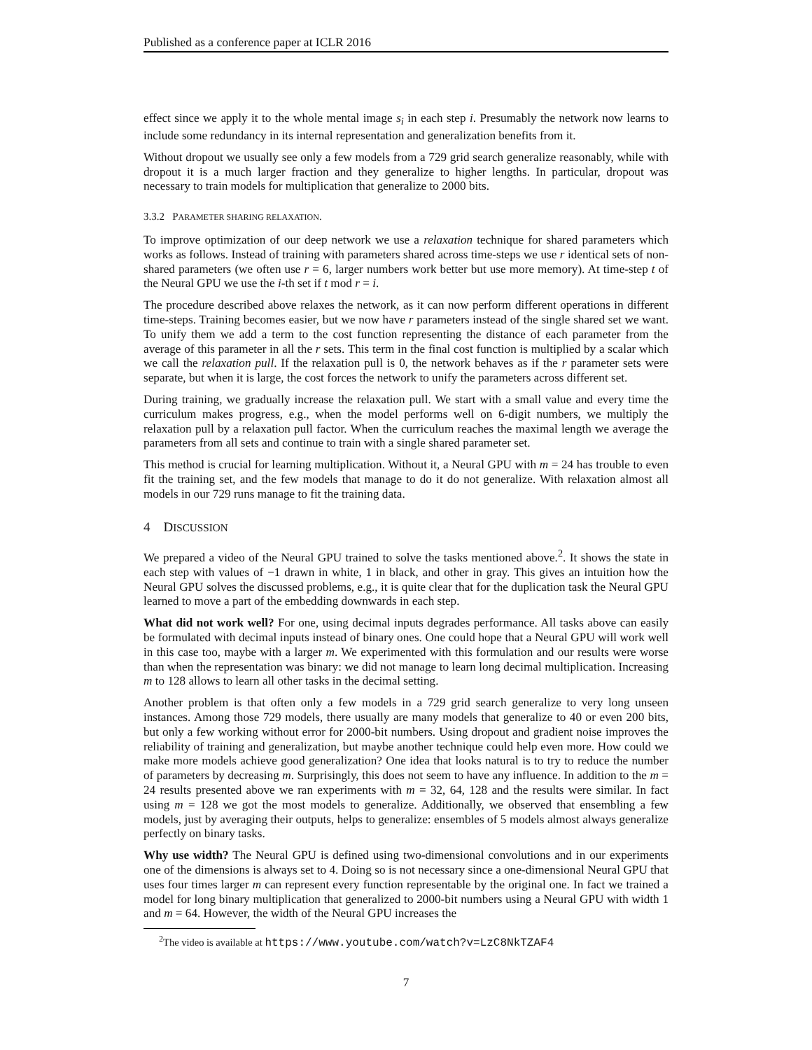Published as a conference paper at ICLR 2016
effect since we apply it to the whole mental image s<sub>i</sub> in each step i. Presumably the network now learns to include some redundancy in its internal representation and generalization benefits from it.
Without dropout we usually see only a few models from a 729 grid search generalize reasonably, while with dropout it is a much larger fraction and they generalize to higher lengths. In particular, dropout was necessary to train models for multiplication that generalize to 2000 bits.
3.3.2 PARAMETER SHARING RELAXATION.
To improve optimization of our deep network we use a relaxation technique for shared parameters which works as follows. Instead of training with parameters shared across time-steps we use r identical sets of non-shared parameters (we often use r = 6, larger numbers work better but use more memory). At time-step t of the Neural GPU we use the i-th set if t mod r = i.
The procedure described above relaxes the network, as it can now perform different operations in different time-steps. Training becomes easier, but we now have r parameters instead of the single shared set we want. To unify them we add a term to the cost function representing the distance of each parameter from the average of this parameter in all the r sets. This term in the final cost function is multiplied by a scalar which we call the relaxation pull. If the relaxation pull is 0, the network behaves as if the r parameter sets were separate, but when it is large, the cost forces the network to unify the parameters across different set.
During training, we gradually increase the relaxation pull. We start with a small value and every time the curriculum makes progress, e.g., when the model performs well on 6-digit numbers, we multiply the relaxation pull by a relaxation pull factor. When the curriculum reaches the maximal length we average the parameters from all sets and continue to train with a single shared parameter set.
This method is crucial for learning multiplication. Without it, a Neural GPU with m = 24 has trouble to even fit the training set, and the few models that manage to do it do not generalize. With relaxation almost all models in our 729 runs manage to fit the training data.
4 DISCUSSION
We prepared a video of the Neural GPU trained to solve the tasks mentioned above.<sup>2</sup>. It shows the state in each step with values of −1 drawn in white, 1 in black, and other in gray. This gives an intuition how the Neural GPU solves the discussed problems, e.g., it is quite clear that for the duplication task the Neural GPU learned to move a part of the embedding downwards in each step.
What did not work well? For one, using decimal inputs degrades performance. All tasks above can easily be formulated with decimal inputs instead of binary ones. One could hope that a Neural GPU will work well in this case too, maybe with a larger m. We experimented with this formulation and our results were worse than when the representation was binary: we did not manage to learn long decimal multiplication. Increasing m to 128 allows to learn all other tasks in the decimal setting.
Another problem is that often only a few models in a 729 grid search generalize to very long unseen instances. Among those 729 models, there usually are many models that generalize to 40 or even 200 bits, but only a few working without error for 2000-bit numbers. Using dropout and gradient noise improves the reliability of training and generalization, but maybe another technique could help even more. How could we make more models achieve good generalization? One idea that looks natural is to try to reduce the number of parameters by decreasing m. Surprisingly, this does not seem to have any influence. In addition to the m = 24 results presented above we ran experiments with m = 32, 64, 128 and the results were similar. In fact using m = 128 we got the most models to generalize. Additionally, we observed that ensembling a few models, just by averaging their outputs, helps to generalize: ensembles of 5 models almost always generalize perfectly on binary tasks.
Why use width? The Neural GPU is defined using two-dimensional convolutions and in our experiments one of the dimensions is always set to 4. Doing so is not necessary since a one-dimensional Neural GPU that uses four times larger m can represent every function representable by the original one. In fact we trained a model for long binary multiplication that generalized to 2000-bit numbers using a Neural GPU with width 1 and m = 64. However, the width of the Neural GPU increases the
<sup>2</sup> The video is available at https://www.youtube.com/watch?v=LzC8NkTZAF4
7